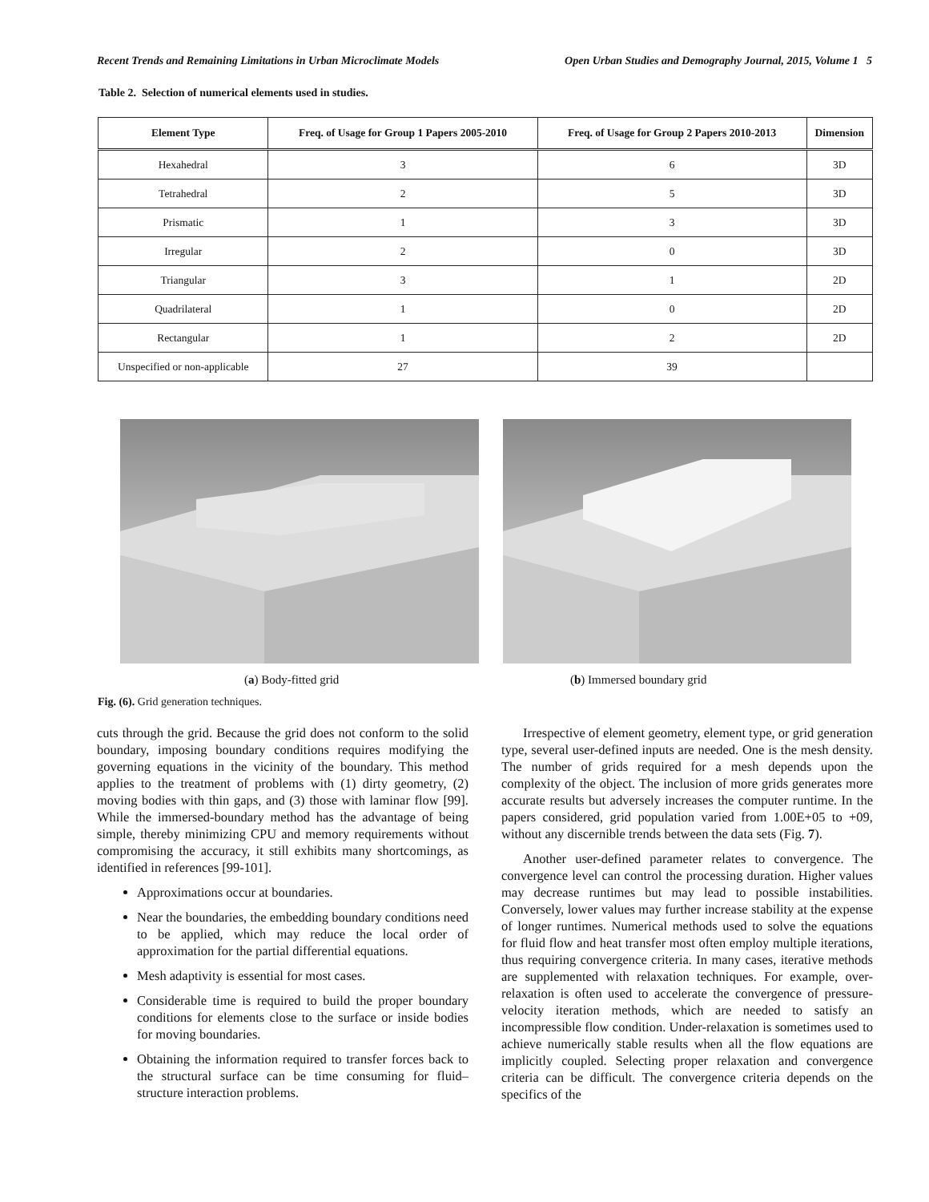Recent Trends and Remaining Limitations in Urban Microclimate Models Open Urban Studies and Demography Journal, 2015, Volume 1 5
Table 2. Selection of numerical elements used in studies.
| Element Type | Freq. of Usage for Group 1 Papers 2005-2010 | Freq. of Usage for Group 2 Papers 2010-2013 | Dimension |
| --- | --- | --- | --- |
| Hexahedral | 3 | 6 | 3D |
| Tetrahedral | 2 | 5 | 3D |
| Prismatic | 1 | 3 | 3D |
| Irregular | 2 | 0 | 3D |
| Triangular | 3 | 1 | 2D |
| Quadrilateral | 1 | 0 | 2D |
| Rectangular | 1 | 2 | 2D |
| Unspecified or non-applicable | 27 | 39 | |
(a) Body-fitted grid (b) Immersed boundary grid
Fig. (6). Grid generation techniques.
cuts through the grid. Because the grid does not conform to the solid boundary, imposing boundary conditions requires modifying the governing equations in the vicinity of the boundary. This method applies to the treatment of problems with (1) dirty geometry, (2) moving bodies with thin gaps, and (3) those with laminar flow [99]. While the immersed-boundary method has the advantage of being simple, thereby minimizing CPU and memory requirements without compromising the accuracy, it still exhibits many shortcomings, as identified in references [99-101].
Approximations occur at boundaries.
Near the boundaries, the embedding boundary conditions need to be applied, which may reduce the local order of approximation for the partial differential equations.
Mesh adaptivity is essential for most cases.
Considerable time is required to build the proper boundary conditions for elements close to the surface or inside bodies for moving boundaries.
Obtaining the information required to transfer forces back to the structural surface can be time consuming for fluid–structure interaction problems.
Irrespective of element geometry, element type, or grid generation type, several user-defined inputs are needed. One is the mesh density. The number of grids required for a mesh depends upon the complexity of the object. The inclusion of more grids generates more accurate results but adversely increases the computer runtime. In the papers considered, grid population varied from 1.00E+05 to +09, without any discernible trends between the data sets (Fig. 7).
Another user-defined parameter relates to convergence. The convergence level can control the processing duration. Higher values may decrease runtimes but may lead to possible instabilities. Conversely, lower values may further increase stability at the expense of longer runtimes. Numerical methods used to solve the equations for fluid flow and heat transfer most often employ multiple iterations, thus requiring convergence criteria. In many cases, iterative methods are supplemented with relaxation techniques. For example, over-relaxation is often used to accelerate the convergence of pressure-velocity iteration methods, which are needed to satisfy an incompressible flow condition. Under-relaxation is sometimes used to achieve numerically stable results when all the flow equations are implicitly coupled. Selecting proper relaxation and convergence criteria can be difficult. The convergence criteria depends on the specifics of the